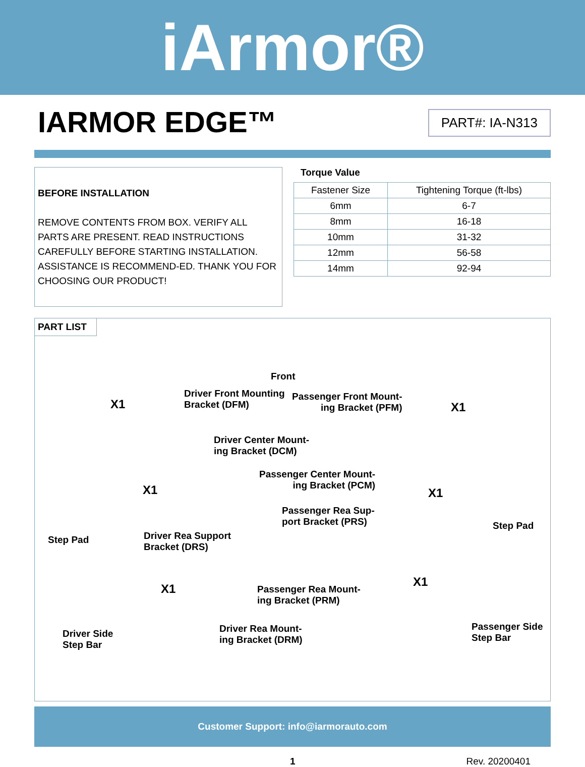iArmor®
IARMOR EDGE™
PART#: IA-N313
BEFORE INSTALLATION
REMOVE CONTENTS FROM BOX. VERIFY ALL PARTS ARE PRESENT. READ INSTRUCTIONS CAREFULLY BEFORE STARTING INSTALLATION. ASSISTANCE IS RECOMMEND-ED. THANK YOU FOR CHOOSING OUR PRODUCT!
Torque Value
| Fastener Size | Tightening Torque (ft-lbs) |
| --- | --- |
| 6mm | 6-7 |
| 8mm | 16-18 |
| 10mm | 31-32 |
| 12mm | 56-58 |
| 14mm | 92-94 |
PART LIST
Front
X1
Driver Front Mounting
Bracket (DFM)
Passenger Front Mount-
ing Bracket (PFM)
X1
Driver Center Mount-
ing Bracket (DCM)
X1
Passenger Center Mount-
ing Bracket (PCM)
X1
Passenger Rea Sup-
port Bracket (PRS)
Step Pad
Step Pad
Driver Rea Support
Bracket (DRS)
X1 X1
Passenger Rea Mount-
ing Bracket (PRM)
Driver Side
Step Bar
Driver Rea Mount-
ing Bracket (DRM)
Passenger Side
Step Bar
Customer Support: info@iarmorauto.com
1 Rev. 20200401